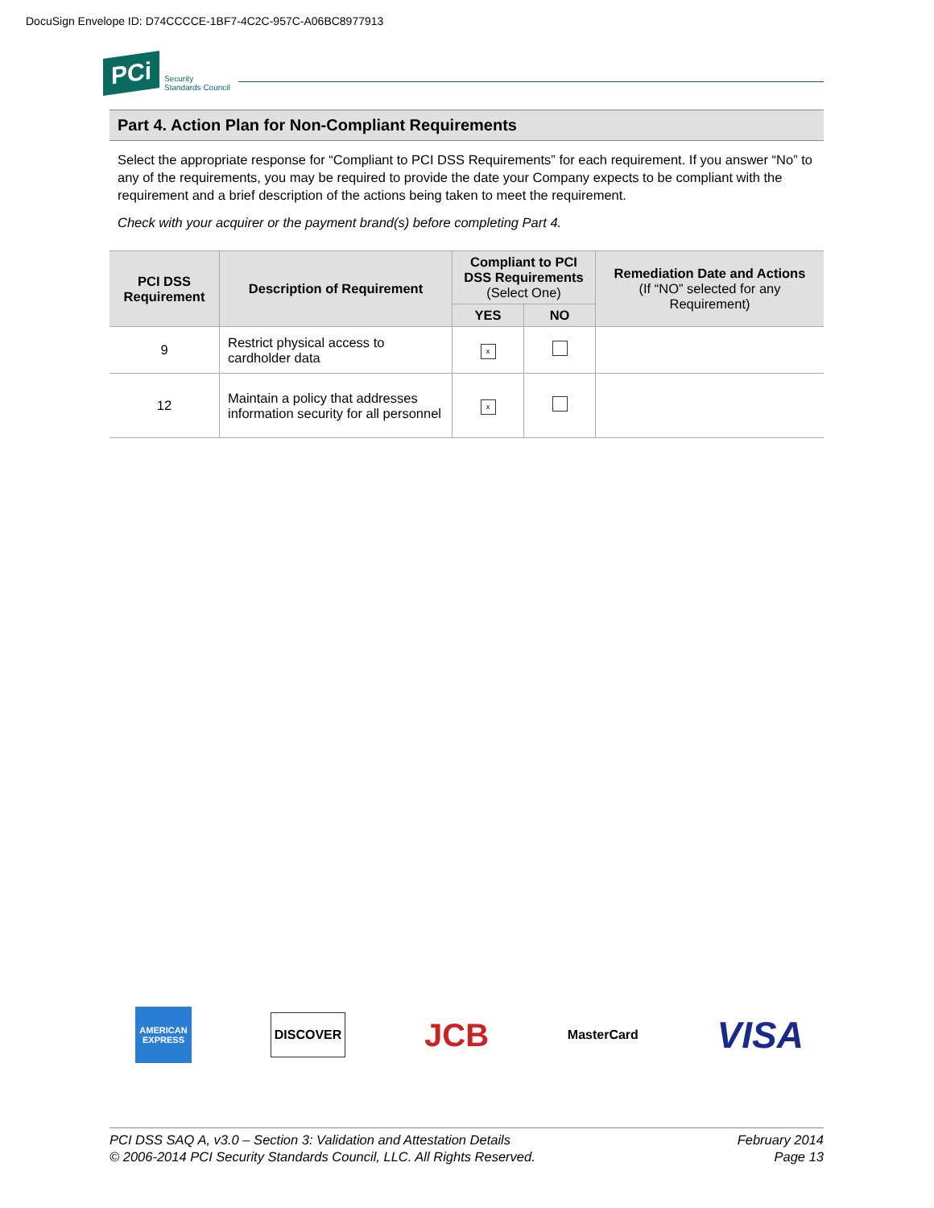DocuSign Envelope ID: D74CCCCE-1BF7-4C2C-957C-A06BC8977913
PCi Security
Standards Council
Part 4. Action Plan for Non-Compliant Requirements
Select the appropriate response for “Compliant to PCI DSS Requirements” for each requirement. If you answer “No” to any of the requirements, you may be required to provide the date your Company expects to be compliant with the requirement and a brief description of the actions being taken to meet the requirement.
Check with your acquirer or the payment brand(s) before completing Part 4.
| PCI DSS Requirement | Description of Requirement | Compliant to PCI DSS Requirements (Select One) | | Remediation Date and Actions (If “NO” selected for any Requirement) |
| --- | --- | --- | --- | --- |
| | | YES | NO | |
| 9 | Restrict physical access to cardholder data | x | | |
| 12 | Maintain a policy that addresses information security for all personnel | x | | |
AMERICAN EXPRESS DISCOVER JCB MasterCard VISA
PCI DSS SAQ A, v3.0 – Section 3: Validation and Attestation Details
© 2006-2014 PCI Security Standards Council, LLC. All Rights Reserved.
February 2014
Page 13